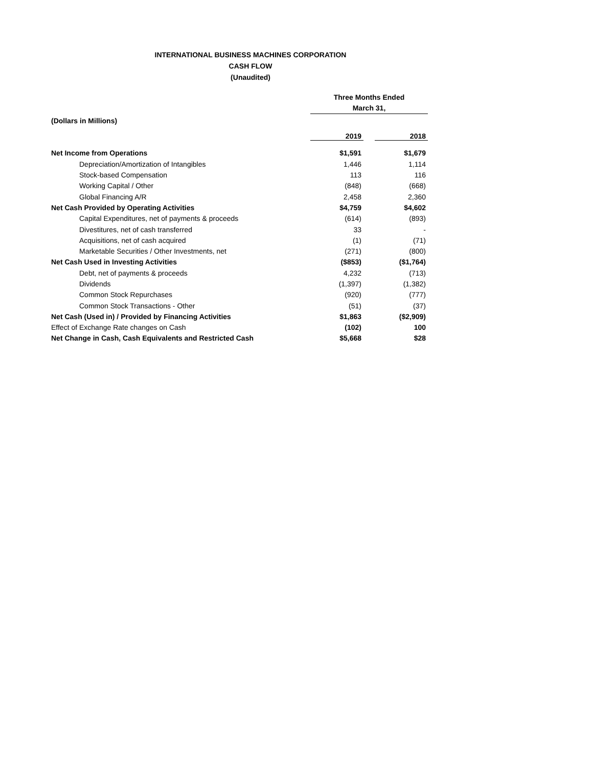INTERNATIONAL BUSINESS MACHINES CORPORATION
CASH FLOW
(Unaudited)
| (Dollars in Millions) | | Three Months Ended March 31, | | |
| --- | --- | --- | --- | --- |
| | | 2019 | | 2018 |
| Net Income from Operations | | $1,591 | | $1,679 |
| Depreciation/Amortization of Intangibles | | 1,446 | | 1,114 |
| Stock-based Compensation | | 113 | | 116 |
| Working Capital / Other | | (848) | | (668) |
| Global Financing A/R | | 2,458 | | 2,360 |
| Net Cash Provided by Operating Activities | | $4,759 | | $4,602 |
| Capital Expenditures, net of payments & proceeds | | (614) | | (893) |
| Divestitures, net of cash transferred | | 33 | | - |
| Acquisitions, net of cash acquired | | (1) | | (71) |
| Marketable Securities / Other Investments, net | | (271) | | (800) |
| Net Cash Used in Investing Activities | | ($853) | | ($1,764) |
| Debt, net of payments & proceeds | | 4,232 | | (713) |
| Dividends | | (1,397) | | (1,382) |
| Common Stock Repurchases | | (920) | | (777) |
| Common Stock Transactions - Other | | (51) | | (37) |
| Net Cash (Used in) / Provided by Financing Activities | | $1,863 | | ($2,909) |
| Effect of Exchange Rate changes on Cash | | (102) | | 100 |
| Net Change in Cash, Cash Equivalents and Restricted Cash | | $5,668 | | $28 |